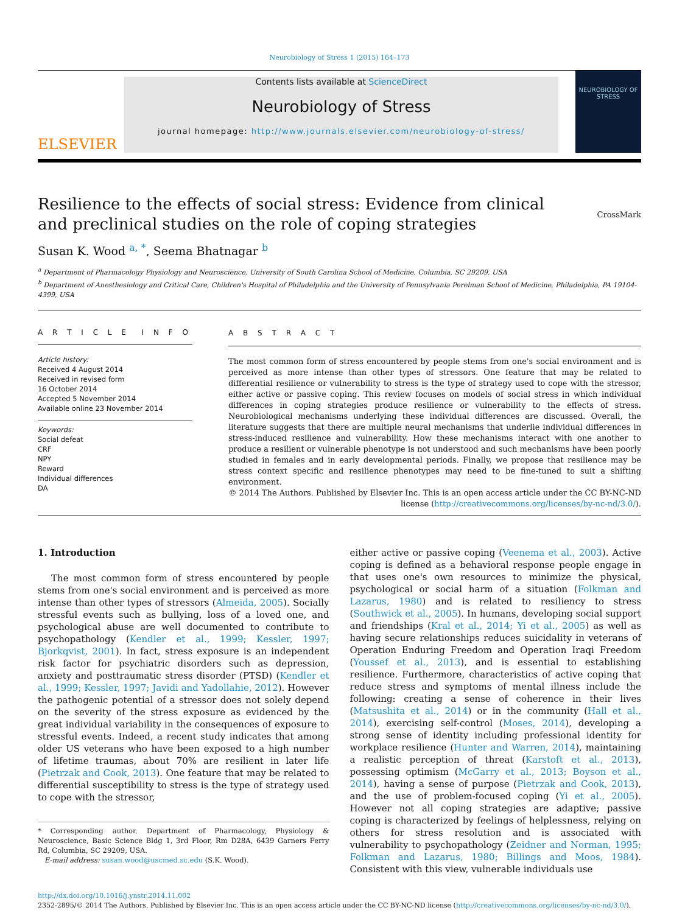Neurobiology of Stress 1 (2015) 164–173
ELSEVIER
Contents lists available at ScienceDirect
Neurobiology of Stress
journal homepage: http://www.journals.elsevier.com/neurobiology-of-stress/
NEUROBIOLOGY OF STRESS
Resilience to the effects of social stress: Evidence from clinical and preclinical studies on the role of coping strategies
CrossMark
Susan K. Wood <sup>a, *</sup>, Seema Bhatnagar <sup>b</sup>
<sup>a</sup> Department of Pharmacology Physiology and Neuroscience, University of South Carolina School of Medicine, Columbia, SC 29209, USA
<sup>b</sup> Department of Anesthesiology and Critical Care, Children's Hospital of Philadelphia and the University of Pennsylvania Perelman School of Medicine, Philadelphia, PA 19104-4399, USA
A R T I C L E I N F O
Article history:
Received 4 August 2014
Received in revised form
16 October 2014
Accepted 5 November 2014
Available online 23 November 2014
Keywords:
Social defeat
CRF
NPY
Reward
Individual differences
DA
A B S T R A C T
The most common form of stress encountered by people stems from one's social environment and is perceived as more intense than other types of stressors. One feature that may be related to differential resilience or vulnerability to stress is the type of strategy used to cope with the stressor, either active or passive coping. This review focuses on models of social stress in which individual differences in coping strategies produce resilience or vulnerability to the effects of stress. Neurobiological mechanisms underlying these individual differences are discussed. Overall, the literature suggests that there are multiple neural mechanisms that underlie individual differences in stress-induced resilience and vulnerability. How these mechanisms interact with one another to produce a resilient or vulnerable phenotype is not understood and such mechanisms have been poorly studied in females and in early developmental periods. Finally, we propose that resilience may be stress context specific and resilience phenotypes may need to be fine-tuned to suit a shifting environment.
© 2014 The Authors. Published by Elsevier Inc. This is an open access article under the CC BY-NC-ND license (http://creativecommons.org/licenses/by-nc-nd/3.0/).
1. Introduction
The most common form of stress encountered by people stems from one's social environment and is perceived as more intense than other types of stressors (Almeida, 2005). Socially stressful events such as bullying, loss of a loved one, and psychological abuse are well documented to contribute to psychopathology (Kendler et al., 1999; Kessler, 1997; Bjorkqvist, 2001). In fact, stress exposure is an independent risk factor for psychiatric disorders such as depression, anxiety and posttraumatic stress disorder (PTSD) (Kendler et al., 1999; Kessler, 1997; Javidi and Yadollahie, 2012). However the pathogenic potential of a stressor does not solely depend on the severity of the stress exposure as evidenced by the great individual variability in the consequences of exposure to stressful events. Indeed, a recent study indicates that among older US veterans who have been exposed to a high number of lifetime traumas, about 70% are resilient in later life (Pietrzak and Cook, 2013). One feature that may be related to differential susceptibility to stress is the type of strategy used to cope with the stressor,
* Corresponding author. Department of Pharmacology, Physiology & Neuroscience, Basic Science Bldg 1, 3rd Floor, Rm D28A, 6439 Garners Ferry Rd, Columbia, SC 29209, USA.
E-mail address: susan.wood@uscmed.sc.edu (S.K. Wood).
either active or passive coping (Veenema et al., 2003). Active coping is defined as a behavioral response people engage in that uses one's own resources to minimize the physical, psychological or social harm of a situation (Folkman and Lazarus, 1980) and is related to resiliency to stress (Southwick et al., 2005). In humans, developing social support and friendships (Kral et al., 2014; Yi et al., 2005) as well as having secure relationships reduces suicidality in veterans of Operation Enduring Freedom and Operation Iraqi Freedom (Youssef et al., 2013), and is essential to establishing resilience. Furthermore, characteristics of active coping that reduce stress and symptoms of mental illness include the following: creating a sense of coherence in their lives (Matsushita et al., 2014) or in the community (Hall et al., 2014), exercising self-control (Moses, 2014), developing a strong sense of identity including professional identity for workplace resilience (Hunter and Warren, 2014), maintaining a realistic perception of threat (Karstoft et al., 2013), possessing optimism (McGarry et al., 2013; Boyson et al., 2014), having a sense of purpose (Pietrzak and Cook, 2013), and the use of problem-focused coping (Yi et al., 2005). However not all coping strategies are adaptive; passive coping is characterized by feelings of helplessness, relying on others for stress resolution and is associated with vulnerability to psychopathology (Zeidner and Norman, 1995; Folkman and Lazarus, 1980; Billings and Moos, 1984). Consistent with this view, vulnerable individuals use
http://dx.doi.org/10.1016/j.ynstr.2014.11.002
2352-2895/© 2014 The Authors. Published by Elsevier Inc. This is an open access article under the CC BY-NC-ND license (http://creativecommons.org/licenses/by-nc-nd/3.0/).